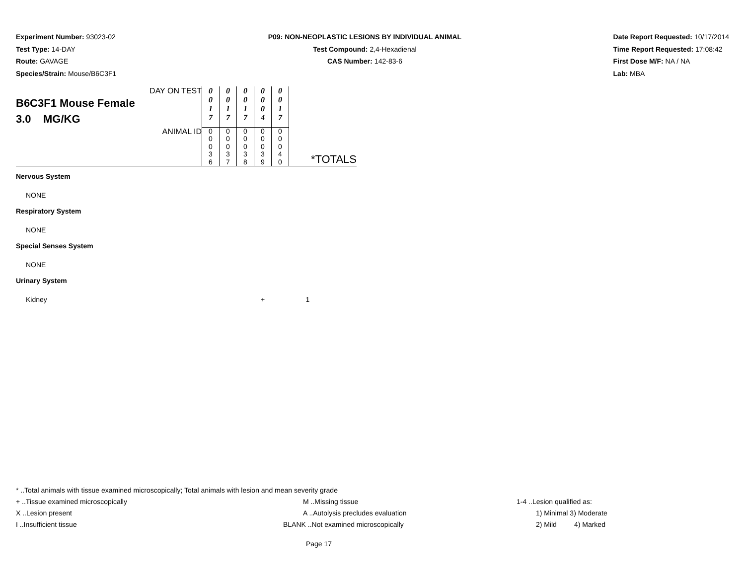Experiment Number: 93023-02
Test Type: 14-DAY
Route: GAVAGE
Species/Strain: Mouse/B6C3F1
P09: NON-NEOPLASTIC LESIONS BY INDIVIDUAL ANIMAL
Test Compound: 2,4-Hexadienal
CAS Number: 142-83-6
Date Report Requested: 10/17/2014
Time Report Requested: 17:08:42
First Dose M/F: NA / NA
Lab: MBA
| DAY ON TEST B6C3F1 Mouse Female 3.0 MG/KG | 0 0 1 7 | 0 0 1 7 | 0 0 1 7 | 0 0 0 4 | 0 0 1 7 | |
| ANIMAL ID | 0 0 0 3 6 | 0 0 0 3 7 | 0 0 0 3 8 | 0 0 0 3 9 | 0 0 0 4 0 | *TOTALS |
| Nervous System | | | | | | |
| NONE | | | | | | |
| Respiratory System | | | | | | |
| NONE | | | | | | |
| Special Senses System | | | | | | |
| NONE | | | | | | |
| Urinary System | | | | | | |
| Kidney | | | | + | | 1 |
* ..Total animals with tissue examined microscopically; Total animals with lesion and mean severity grade
+ ..Tissue examined microscopically M ..Missing tissue 1-4 ..Lesion qualified as:
X ..Lesion present A ..Autolysis precludes evaluation 1) Minimal 3) Moderate
I ..Insufficient tissue BLANK ..Not examined microscopically 2) Mild 4) Marked
Page 17